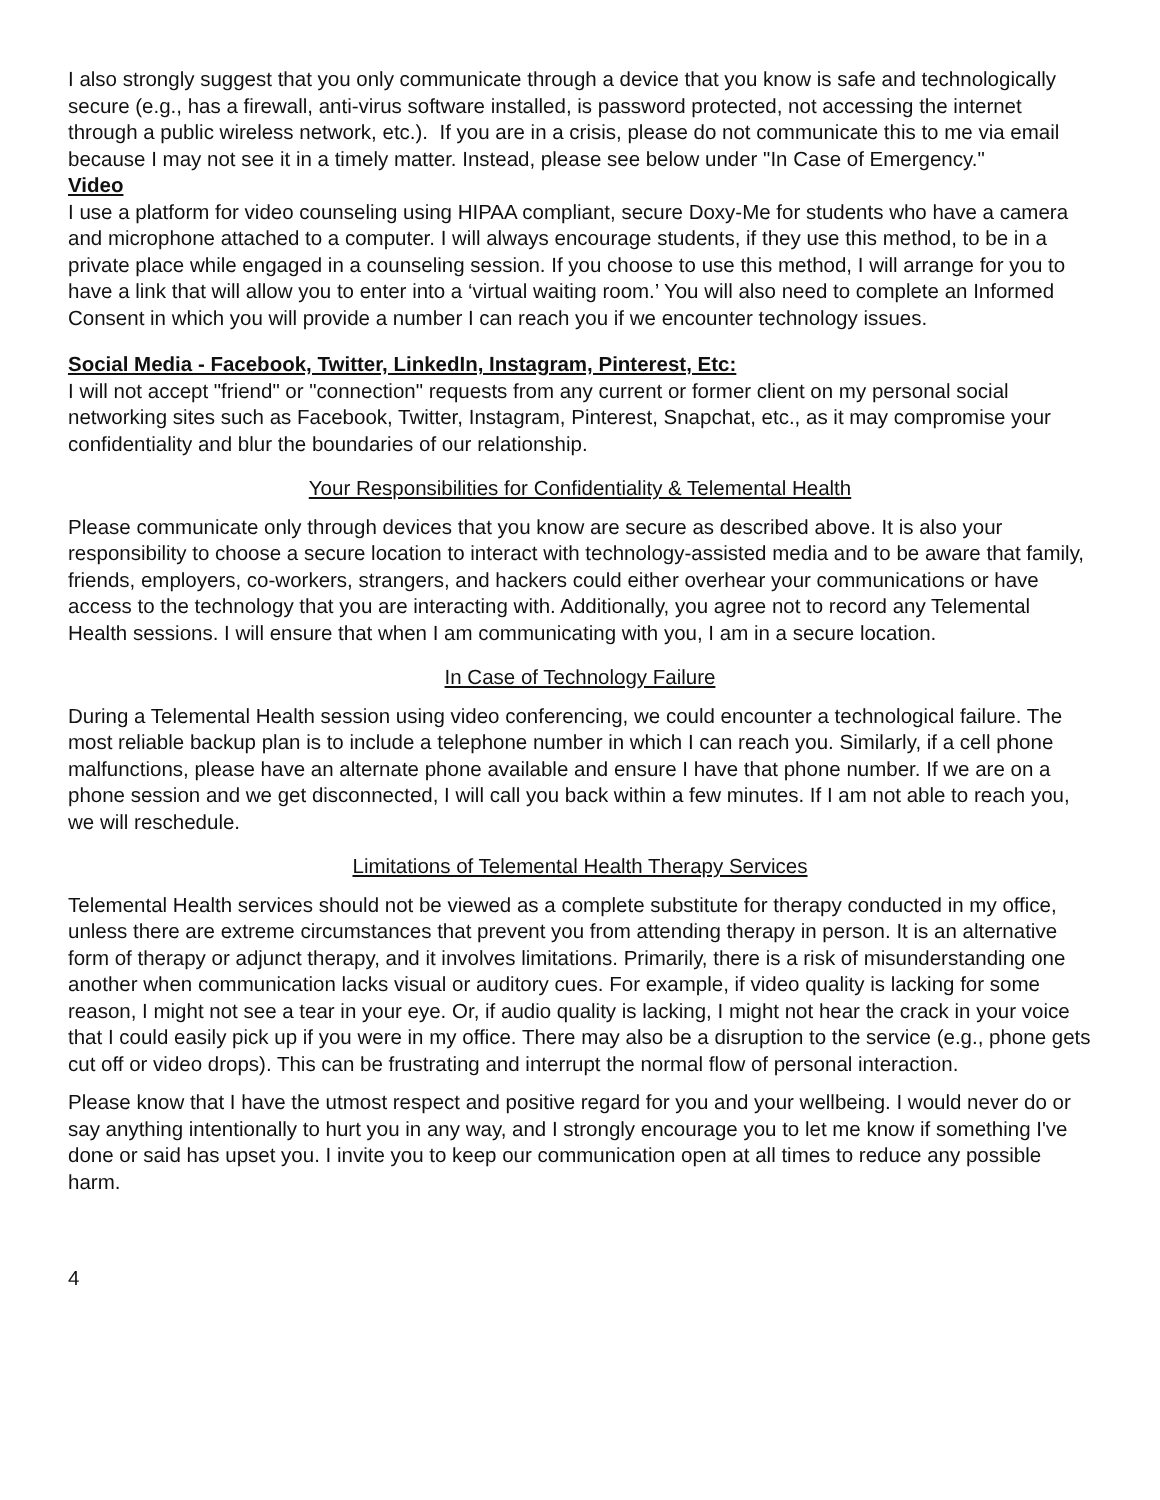I also strongly suggest that you only communicate through a device that you know is safe and technologically secure (e.g., has a firewall, anti-virus software installed, is password protected, not accessing the internet through a public wireless network, etc.). If you are in a crisis, please do not communicate this to me via email because I may not see it in a timely matter. Instead, please see below under "In Case of Emergency."
Video
I use a platform for video counseling using HIPAA compliant, secure Doxy-Me for students who have a camera and microphone attached to a computer. I will always encourage students, if they use this method, to be in a private place while engaged in a counseling session. If you choose to use this method, I will arrange for you to have a link that will allow you to enter into a ‘virtual waiting room.’ You will also need to complete an Informed Consent in which you will provide a number I can reach you if we encounter technology issues.
Social Media - Facebook, Twitter, LinkedIn, Instagram, Pinterest, Etc:
I will not accept "friend" or "connection" requests from any current or former client on my personal social networking sites such as Facebook, Twitter, Instagram, Pinterest, Snapchat, etc., as it may compromise your confidentiality and blur the boundaries of our relationship.
Your Responsibilities for Confidentiality & Telemental Health
Please communicate only through devices that you know are secure as described above. It is also your responsibility to choose a secure location to interact with technology-assisted media and to be aware that family, friends, employers, co-workers, strangers, and hackers could either overhear your communications or have access to the technology that you are interacting with. Additionally, you agree not to record any Telemental Health sessions. I will ensure that when I am communicating with you, I am in a secure location.
In Case of Technology Failure
During a Telemental Health session using video conferencing, we could encounter a technological failure. The most reliable backup plan is to include a telephone number in which I can reach you. Similarly, if a cell phone malfunctions, please have an alternate phone available and ensure I have that phone number. If we are on a phone session and we get disconnected, I will call you back within a few minutes. If I am not able to reach you, we will reschedule.
Limitations of Telemental Health Therapy Services
Telemental Health services should not be viewed as a complete substitute for therapy conducted in my office, unless there are extreme circumstances that prevent you from attending therapy in person. It is an alternative form of therapy or adjunct therapy, and it involves limitations. Primarily, there is a risk of misunderstanding one another when communication lacks visual or auditory cues. For example, if video quality is lacking for some reason, I might not see a tear in your eye. Or, if audio quality is lacking, I might not hear the crack in your voice that I could easily pick up if you were in my office. There may also be a disruption to the service (e.g., phone gets cut off or video drops). This can be frustrating and interrupt the normal flow of personal interaction.
Please know that I have the utmost respect and positive regard for you and your wellbeing. I would never do or say anything intentionally to hurt you in any way, and I strongly encourage you to let me know if something I've done or said has upset you. I invite you to keep our communication open at all times to reduce any possible harm.
4